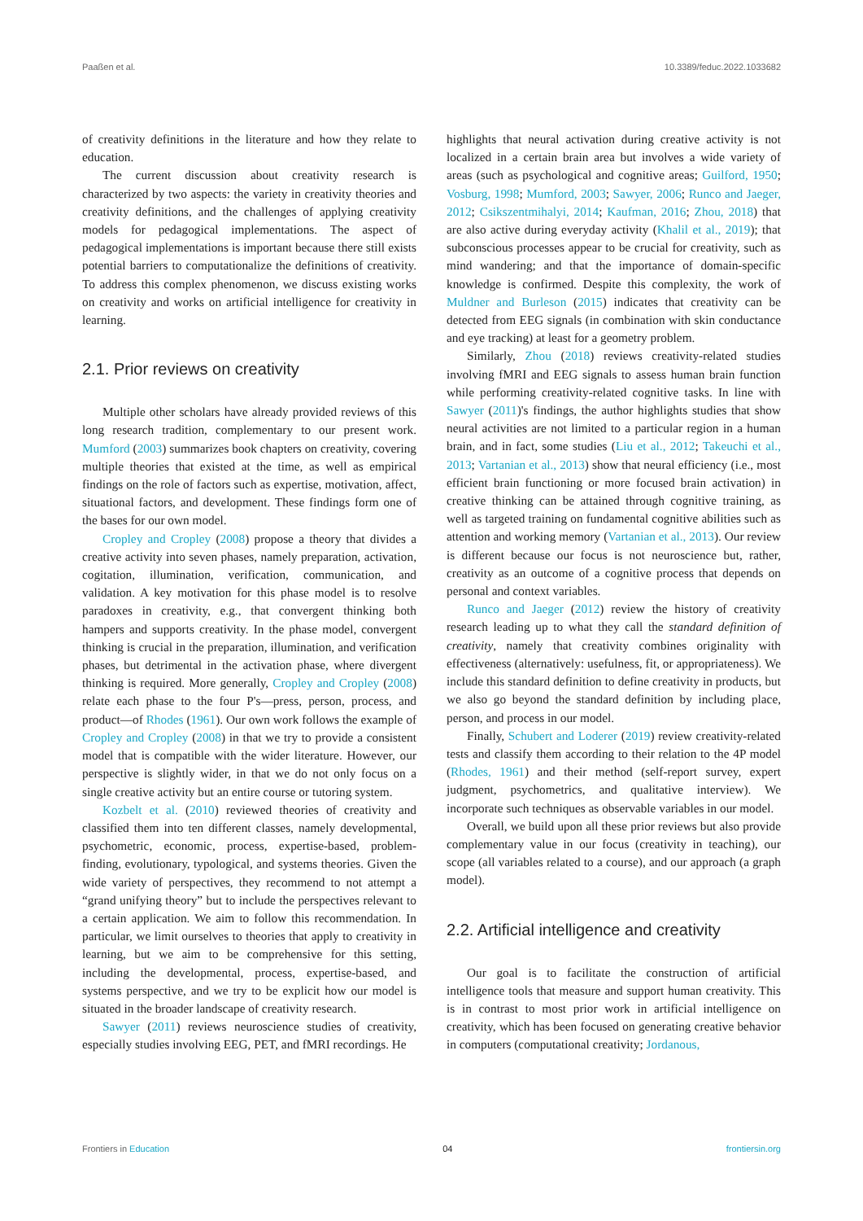Paaßen et al. 10.3389/feduc.2022.1033682
of creativity definitions in the literature and how they relate to education.
The current discussion about creativity research is characterized by two aspects: the variety in creativity theories and creativity definitions, and the challenges of applying creativity models for pedagogical implementations. The aspect of pedagogical implementations is important because there still exists potential barriers to computationalize the definitions of creativity. To address this complex phenomenon, we discuss existing works on creativity and works on artificial intelligence for creativity in learning.
2.1. Prior reviews on creativity
Multiple other scholars have already provided reviews of this long research tradition, complementary to our present work. Mumford (2003) summarizes book chapters on creativity, covering multiple theories that existed at the time, as well as empirical findings on the role of factors such as expertise, motivation, affect, situational factors, and development. These findings form one of the bases for our own model.
Cropley and Cropley (2008) propose a theory that divides a creative activity into seven phases, namely preparation, activation, cogitation, illumination, verification, communication, and validation. A key motivation for this phase model is to resolve paradoxes in creativity, e.g., that convergent thinking both hampers and supports creativity. In the phase model, convergent thinking is crucial in the preparation, illumination, and verification phases, but detrimental in the activation phase, where divergent thinking is required. More generally, Cropley and Cropley (2008) relate each phase to the four P's—press, person, process, and product—of Rhodes (1961). Our own work follows the example of Cropley and Cropley (2008) in that we try to provide a consistent model that is compatible with the wider literature. However, our perspective is slightly wider, in that we do not only focus on a single creative activity but an entire course or tutoring system.
Kozbelt et al. (2010) reviewed theories of creativity and classified them into ten different classes, namely developmental, psychometric, economic, process, expertise-based, problem-finding, evolutionary, typological, and systems theories. Given the wide variety of perspectives, they recommend to not attempt a “grand unifying theory” but to include the perspectives relevant to a certain application. We aim to follow this recommendation. In particular, we limit ourselves to theories that apply to creativity in learning, but we aim to be comprehensive for this setting, including the developmental, process, expertise-based, and systems perspective, and we try to be explicit how our model is situated in the broader landscape of creativity research.
Sawyer (2011) reviews neuroscience studies of creativity, especially studies involving EEG, PET, and fMRI recordings. He
highlights that neural activation during creative activity is not localized in a certain brain area but involves a wide variety of areas (such as psychological and cognitive areas; Guilford, 1950; Vosburg, 1998; Mumford, 2003; Sawyer, 2006; Runco and Jaeger, 2012; Csikszentmihalyi, 2014; Kaufman, 2016; Zhou, 2018) that are also active during everyday activity (Khalil et al., 2019); that subconscious processes appear to be crucial for creativity, such as mind wandering; and that the importance of domain-specific knowledge is confirmed. Despite this complexity, the work of Muldner and Burleson (2015) indicates that creativity can be detected from EEG signals (in combination with skin conductance and eye tracking) at least for a geometry problem.
Similarly, Zhou (2018) reviews creativity-related studies involving fMRI and EEG signals to assess human brain function while performing creativity-related cognitive tasks. In line with Sawyer (2011)'s findings, the author highlights studies that show neural activities are not limited to a particular region in a human brain, and in fact, some studies (Liu et al., 2012; Takeuchi et al., 2013; Vartanian et al., 2013) show that neural efficiency (i.e., most efficient brain functioning or more focused brain activation) in creative thinking can be attained through cognitive training, as well as targeted training on fundamental cognitive abilities such as attention and working memory (Vartanian et al., 2013). Our review is different because our focus is not neuroscience but, rather, creativity as an outcome of a cognitive process that depends on personal and context variables.
Runco and Jaeger (2012) review the history of creativity research leading up to what they call the standard definition of creativity, namely that creativity combines originality with effectiveness (alternatively: usefulness, fit, or appropriateness). We include this standard definition to define creativity in products, but we also go beyond the standard definition by including place, person, and process in our model.
Finally, Schubert and Loderer (2019) review creativity-related tests and classify them according to their relation to the 4P model (Rhodes, 1961) and their method (self-report survey, expert judgment, psychometrics, and qualitative interview). We incorporate such techniques as observable variables in our model.
Overall, we build upon all these prior reviews but also provide complementary value in our focus (creativity in teaching), our scope (all variables related to a course), and our approach (a graph model).
2.2. Artificial intelligence and creativity
Our goal is to facilitate the construction of artificial intelligence tools that measure and support human creativity. This is in contrast to most prior work in artificial intelligence on creativity, which has been focused on generating creative behavior in computers (computational creativity; Jordanous,
Frontiers in Education 04 frontiersin.org